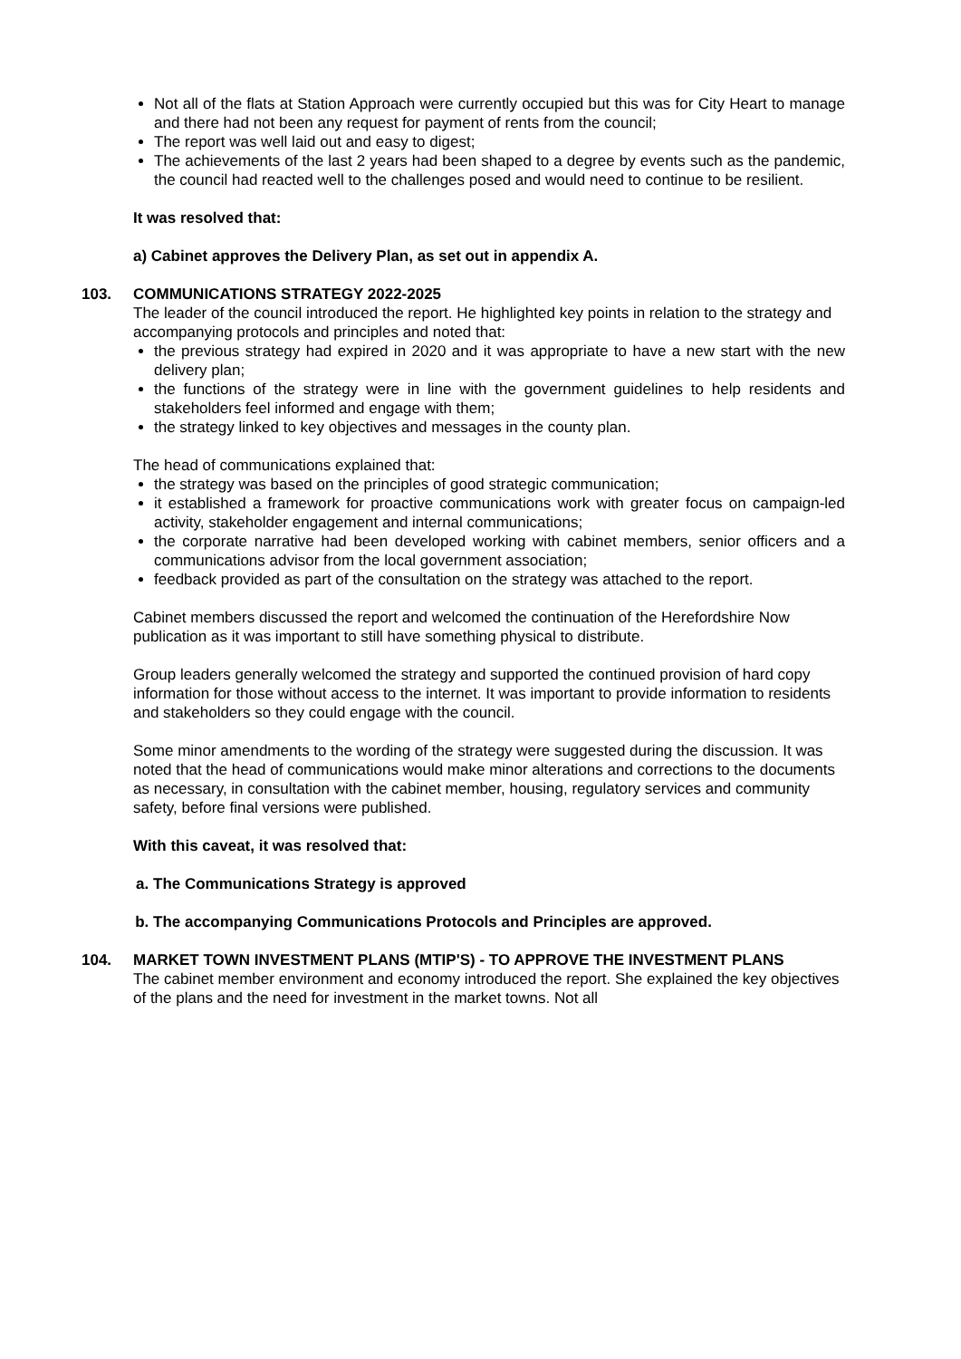Not all of the flats at Station Approach were currently occupied but this was for City Heart to manage and there had not been any request for payment of rents from the council;
The report was well laid out and easy to digest;
The achievements of the last 2 years had been shaped to a degree by events such as the pandemic, the council had reacted well to the challenges posed and would need to continue to be resilient.
It was resolved that:
a) Cabinet approves the Delivery Plan, as set out in appendix A.
103. COMMUNICATIONS STRATEGY 2022-2025
The leader of the council introduced the report. He highlighted key points in relation to the strategy and accompanying protocols and principles and noted that:
the previous strategy had expired in 2020 and it was appropriate to have a new start with the new delivery plan;
the functions of the strategy were in line with the government guidelines to help residents and stakeholders feel informed and engage with them;
the strategy linked to key objectives and messages in the county plan.
The head of communications explained that:
the strategy was based on the principles of good strategic communication;
it established a framework for proactive communications work with greater focus on campaign-led activity, stakeholder engagement and internal communications;
the corporate narrative had been developed working with cabinet members, senior officers and a communications advisor from the local government association;
feedback provided as part of the consultation on the strategy was attached to the report.
Cabinet members discussed the report and welcomed the continuation of the Herefordshire Now publication as it was important to still have something physical to distribute.
Group leaders generally welcomed the strategy and supported the continued provision of hard copy information for those without access to the internet. It was important to provide information to residents and stakeholders so they could engage with the council.
Some minor amendments to the wording of the strategy were suggested during the discussion. It was noted that the head of communications would make minor alterations and corrections to the documents as necessary, in consultation with the cabinet member, housing, regulatory services and community safety, before final versions were published.
With this caveat, it was resolved that:
a. The Communications Strategy is approved
b. The accompanying Communications Protocols and Principles are approved.
104. MARKET TOWN INVESTMENT PLANS (MTIP'S) - TO APPROVE THE INVESTMENT PLANS
The cabinet member environment and economy introduced the report. She explained the key objectives of the plans and the need for investment in the market towns. Not all